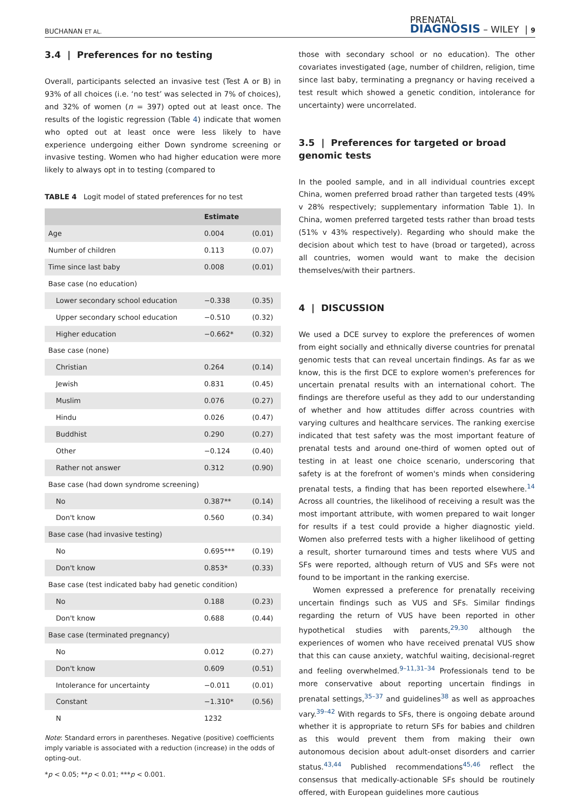BUCHANAN ET AL. PRENATAL
DIAGNOSIS – WILEY | 9
3.4 | Preferences for no testing
Overall, participants selected an invasive test (Test A or B) in 93% of all choices (i.e. ‘no test’ was selected in 7% of choices), and 32% of women (n = 397) opted out at least once. The results of the logistic regression (Table 4) indicate that women who opted out at least once were less likely to have experience undergoing either Down syndrome screening or invasive testing. Women who had higher education were more likely to always opt in to testing (compared to
TABLE 4 Logit model of stated preferences for no test
| | Estimate | |
| --- | --- | --- |
| Age | 0.004 | (0.01) |
| Number of children | 0.113 | (0.07) |
| Time since last baby | 0.008 | (0.01) |
| Base case (no education) | | |
| Lower secondary school education | −0.338 | (0.35) |
| Upper secondary school education | −0.510 | (0.32) |
| Higher education | −0.662* | (0.32) |
| Base case (none) | | |
| Christian | 0.264 | (0.14) |
| Jewish | 0.831 | (0.45) |
| Muslim | 0.076 | (0.27) |
| Hindu | 0.026 | (0.47) |
| Buddhist | 0.290 | (0.27) |
| Other | −0.124 | (0.40) |
| Rather not answer | 0.312 | (0.90) |
| Base case (had down syndrome screening) | | |
| No | 0.387** | (0.14) |
| Don't know | 0.560 | (0.34) |
| Base case (had invasive testing) | | |
| No | 0.695*** | (0.19) |
| Don't know | 0.853* | (0.33) |
| Base case (test indicated baby had genetic condition) | | |
| No | 0.188 | (0.23) |
| Don't know | 0.688 | (0.44) |
| Base case (terminated pregnancy) | | |
| No | 0.012 | (0.27) |
| Don't know | 0.609 | (0.51) |
| Intolerance for uncertainty | −0.011 | (0.01) |
| Constant | −1.310* | (0.56) |
| N | 1232 | |
Note: Standard errors in parentheses. Negative (positive) coefficients imply variable is associated with a reduction (increase) in the odds of opting-out.
*p < 0.05; **p < 0.01; ***p < 0.001.
those with secondary school or no education). The other covariates investigated (age, number of children, religion, time since last baby, terminating a pregnancy or having received a test result which showed a genetic condition, intolerance for uncertainty) were uncorrelated.
3.5 | Preferences for targeted or broad genomic tests
In the pooled sample, and in all individual countries except China, women preferred broad rather than targeted tests (49% v 28% respectively; supplementary information Table 1). In China, women preferred targeted tests rather than broad tests (51% v 43% respectively). Regarding who should make the decision about which test to have (broad or targeted), across all countries, women would want to make the decision themselves/with their partners.
4 | DISCUSSION
We used a DCE survey to explore the preferences of women from eight socially and ethnically diverse countries for prenatal genomic tests that can reveal uncertain findings. As far as we know, this is the first DCE to explore women's preferences for uncertain prenatal results with an international cohort. The findings are therefore useful as they add to our understanding of whether and how attitudes differ across countries with varying cultures and healthcare services. The ranking exercise indicated that test safety was the most important feature of prenatal tests and around one-third of women opted out of testing in at least one choice scenario, underscoring that safety is at the forefront of women's minds when considering prenatal tests, a finding that has been reported elsewhere.<sup>14</sup> Across all countries, the likelihood of receiving a result was the most important attribute, with women prepared to wait longer for results if a test could provide a higher diagnostic yield. Women also preferred tests with a higher likelihood of getting a result, shorter turnaround times and tests where VUS and SFs were reported, although return of VUS and SFs were not found to be important in the ranking exercise.
Women expressed a preference for prenatally receiving uncertain findings such as VUS and SFs. Similar findings regarding the return of VUS have been reported in other hypothetical studies with parents,<sup>29,30</sup> although the experiences of women who have received prenatal VUS show that this can cause anxiety, watchful waiting, decisional-regret and feeling overwhelmed.<sup>9–11,31–34</sup> Professionals tend to be more conservative about reporting uncertain findings in prenatal settings,<sup>35–37</sup> and guidelines<sup>38</sup> as well as approaches vary.<sup>39–42</sup> With regards to SFs, there is ongoing debate around whether it is appropriate to return SFs for babies and children as this would prevent them from making their own autonomous decision about adult-onset disorders and carrier status.<sup>43,44</sup> Published recommendations<sup>45,46</sup> reflect the consensus that medically-actionable SFs should be routinely offered, with European guidelines more cautious